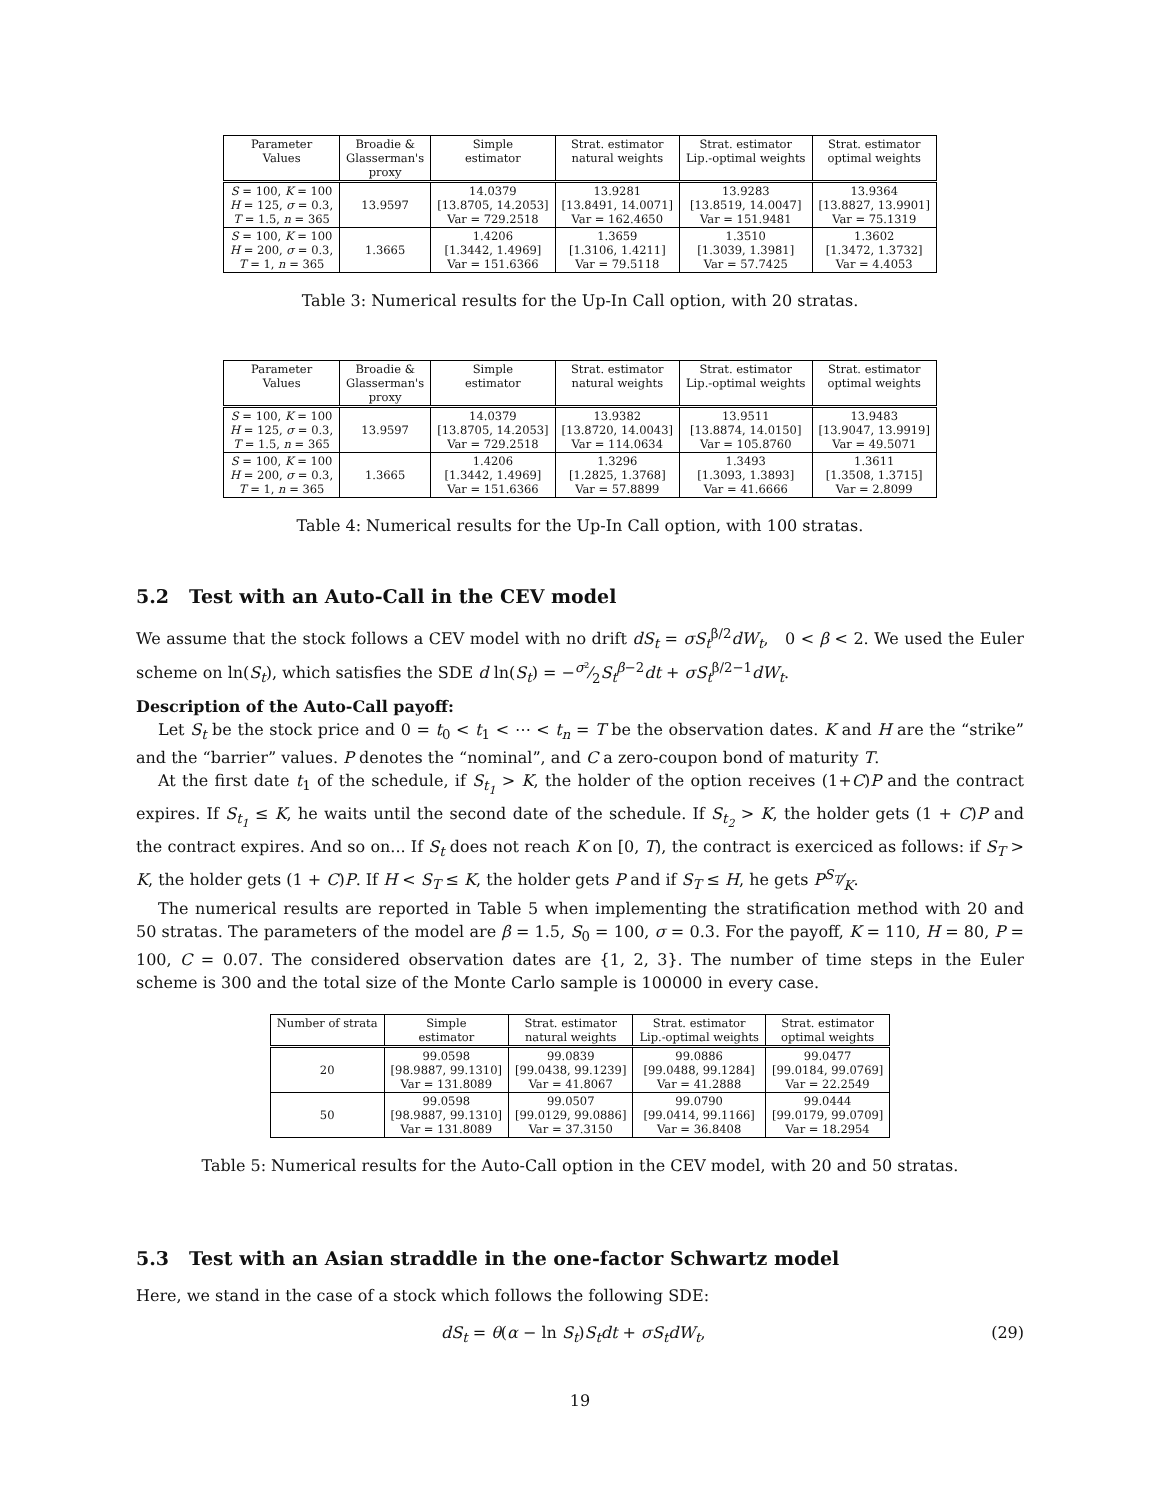| Parameter Values | Broadie & Glasserman's proxy | Simple estimator | Strat. estimator natural weights | Strat. estimator Lip.-optimal weights | Strat. estimator optimal weights |
| --- | --- | --- | --- | --- | --- |
| S = 100, K = 100 H = 125, σ = 0.3, T = 1.5, n = 365 | 13.9597 | 14.0379 [13.8705, 14.2053] Var = 729.2518 | 13.9281 [13.8491, 14.0071] Var = 162.4650 | 13.9283 [13.8519, 14.0047] Var = 151.9481 | 13.9364 [13.8827, 13.9901] Var = 75.1319 |
| S = 100, K = 100 H = 200, σ = 0.3, T = 1, n = 365 | 1.3665 | 1.4206 [1.3442, 1.4969] Var = 151.6366 | 1.3659 [1.3106, 1.4211] Var = 79.5118 | 1.3510 [1.3039, 1.3981] Var = 57.7425 | 1.3602 [1.3472, 1.3732] Var = 4.4053 |
Table 3: Numerical results for the Up-In Call option, with 20 stratas.
| Parameter Values | Broadie & Glasserman's proxy | Simple estimator | Strat. estimator natural weights | Strat. estimator Lip.-optimal weights | Strat. estimator optimal weights |
| --- | --- | --- | --- | --- | --- |
| S = 100, K = 100 H = 125, σ = 0.3, T = 1.5, n = 365 | 13.9597 | 14.0379 [13.8705, 14.2053] Var = 729.2518 | 13.9382 [13.8720, 14.0043] Var = 114.0634 | 13.9511 [13.8874, 14.0150] Var = 105.8760 | 13.9483 [13.9047, 13.9919] Var = 49.5071 |
| S = 100, K = 100 H = 200, σ = 0.3, T = 1, n = 365 | 1.3665 | 1.4206 [1.3442, 1.4969] Var = 151.6366 | 1.3296 [1.2825, 1.3768] Var = 57.8899 | 1.3493 [1.3093, 1.3893] Var = 41.6666 | 1.3611 [1.3508, 1.3715] Var = 2.8099 |
Table 4: Numerical results for the Up-In Call option, with 100 stratas.
5.2 Test with an Auto-Call in the CEV model
We assume that the stock follows a CEV model with no drift dS<sub>t</sub> = σS<sub>t</sub><sup>β/2</sup>dW<sub>t</sub>, 0 < β < 2. We used the Euler scheme on ln(S<sub>t</sub>), which satisfies the SDE d ln(S<sub>t</sub>) = −σ²⁄2S<sub>t</sub><sup>β−2</sup>dt + σS<sub>t</sub><sup>β/2−1</sup>dW<sub>t</sub>.
Description of the Auto-Call payoff:
Let S<sub>t</sub> be the stock price and 0 = t<sub>0</sub> < t<sub>1</sub> < ⋯ < t<sub>n</sub> = T be the observation dates. K and H are the “strike” and the “barrier” values. P denotes the “nominal”, and C a zero-coupon bond of maturity T.
At the first date t<sub>1</sub> of the schedule, if S<sub>t<sub>1</sub></sub> > K, the holder of the option receives (1+C)P and the contract expires. If S<sub>t<sub>1</sub></sub> ≤ K, he waits until the second date of the schedule. If S<sub>t<sub>2</sub></sub> > K, the holder gets (1 + C)P and the contract expires. And so on... If S<sub>t</sub> does not reach K on [0, T), the contract is exerciced as follows: if S<sub>T</sub> > K, the holder gets (1 + C)P. If H < S<sub>T</sub> ≤ K, the holder gets P and if S<sub>T</sub> ≤ H, he gets PS<sub>T</sub>⁄K.
The numerical results are reported in Table 5 when implementing the stratification method with 20 and 50 stratas. The parameters of the model are β = 1.5, S<sub>0</sub> = 100, σ = 0.3. For the payoff, K = 110, H = 80, P = 100, C = 0.07. The considered observation dates are {1, 2, 3}. The number of time steps in the Euler scheme is 300 and the total size of the Monte Carlo sample is 100000 in every case.
| Number of strata | Simple estimator | Strat. estimator natural weights | Strat. estimator Lip.-optimal weights | Strat. estimator optimal weights |
| --- | --- | --- | --- | --- |
| 20 | 99.0598 [98.9887, 99.1310] Var = 131.8089 | 99.0839 [99.0438, 99.1239] Var = 41.8067 | 99.0886 [99.0488, 99.1284] Var = 41.2888 | 99.0477 [99.0184, 99.0769] Var = 22.2549 |
| 50 | 99.0598 [98.9887, 99.1310] Var = 131.8089 | 99.0507 [99.0129, 99.0886] Var = 37.3150 | 99.0790 [99.0414, 99.1166] Var = 36.8408 | 99.0444 [99.0179, 99.0709] Var = 18.2954 |
Table 5: Numerical results for the Auto-Call option in the CEV model, with 20 and 50 stratas.
5.3 Test with an Asian straddle in the one-factor Schwartz model
Here, we stand in the case of a stock which follows the following SDE:
dS<sub>t</sub> = θ(α − ln S<sub>t</sub>)S<sub>t</sub>dt + σS<sub>t</sub>dW<sub>t</sub>, (29)
19